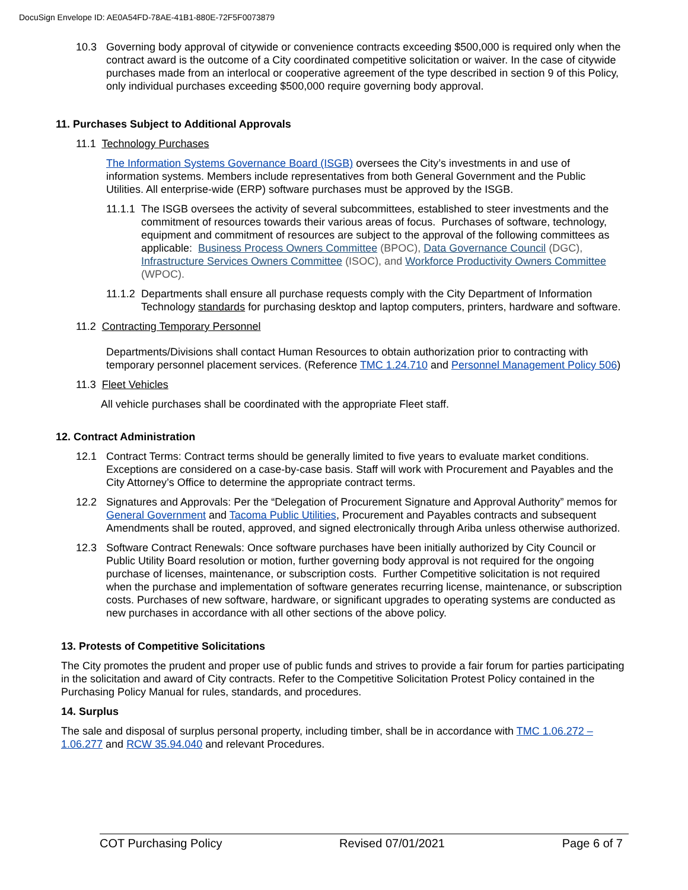DocuSign Envelope ID: AE0A54FD-78AE-41B1-880E-72F5F0073879
10.3 Governing body approval of citywide or convenience contracts exceeding $500,000 is required only when the contract award is the outcome of a City coordinated competitive solicitation or waiver. In the case of citywide purchases made from an interlocal or cooperative agreement of the type described in section 9 of this Policy, only individual purchases exceeding $500,000 require governing body approval.
11. Purchases Subject to Additional Approvals
11.1 Technology Purchases
The Information Systems Governance Board (ISGB) oversees the City’s investments in and use of information systems. Members include representatives from both General Government and the Public Utilities. All enterprise-wide (ERP) software purchases must be approved by the ISGB.
11.1.1
The ISGB oversees the activity of several subcommittees, established to steer investments and the commitment of resources towards their various areas of focus. Purchases of software, technology, equipment and commitment of resources are subject to the approval of the following committees as applicable: Business Process Owners Committee (BPOC), Data Governance Council (DGC), Infrastructure Services Owners Committee (ISOC), and Workforce Productivity Owners Committee (WPOC).
11.1.2
Departments shall ensure all purchase requests comply with the City Department of Information Technology standards for purchasing desktop and laptop computers, printers, hardware and software.
11.2 Contracting Temporary Personnel
Departments/Divisions shall contact Human Resources to obtain authorization prior to contracting with temporary personnel placement services. (Reference TMC 1.24.710 and Personnel Management Policy 506)
11.3 Fleet Vehicles
All vehicle purchases shall be coordinated with the appropriate Fleet staff.
12. Contract Administration
12.1 Contract Terms: Contract terms should be generally limited to five years to evaluate market conditions. Exceptions are considered on a case-by-case basis. Staff will work with Procurement and Payables and the City Attorney’s Office to determine the appropriate contract terms.
12.2 Signatures and Approvals: Per the “Delegation of Procurement Signature and Approval Authority” memos for General Government and Tacoma Public Utilities, Procurement and Payables contracts and subsequent Amendments shall be routed, approved, and signed electronically through Ariba unless otherwise authorized.
12.3 Software Contract Renewals: Once software purchases have been initially authorized by City Council or Public Utility Board resolution or motion, further governing body approval is not required for the ongoing purchase of licenses, maintenance, or subscription costs. Further Competitive solicitation is not required when the purchase and implementation of software generates recurring license, maintenance, or subscription costs. Purchases of new software, hardware, or significant upgrades to operating systems are conducted as new purchases in accordance with all other sections of the above policy.
13. Protests of Competitive Solicitations
The City promotes the prudent and proper use of public funds and strives to provide a fair forum for parties participating in the solicitation and award of City contracts. Refer to the Competitive Solicitation Protest Policy contained in the Purchasing Policy Manual for rules, standards, and procedures.
14. Surplus
The sale and disposal of surplus personal property, including timber, shall be in accordance with TMC 1.06.272 – 1.06.277 and RCW 35.94.040 and relevant Procedures.
COT Purchasing Policy Revised 07/01/2021 Page 6 of 7